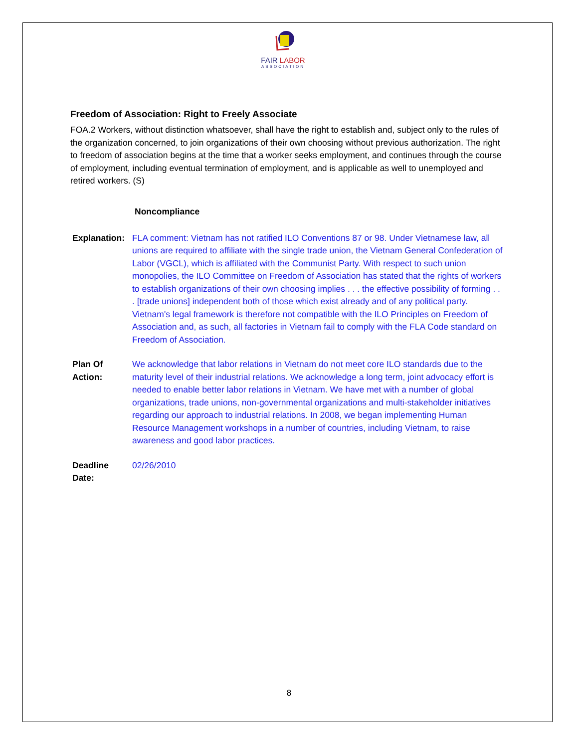FAIR LABOR
ASSOCIATION
Freedom of Association: Right to Freely Associate
FOA.2 Workers, without distinction whatsoever, shall have the right to establish and, subject only to the rules of the organization concerned, to join organizations of their own choosing without previous authorization. The right to freedom of association begins at the time that a worker seeks employment, and continues through the course of employment, including eventual termination of employment, and is applicable as well to unemployed and retired workers. (S)
Noncompliance
| Explanation: | FLA comment: Vietnam has not ratified ILO Conventions 87 or 98. Under Vietnamese law, all unions are required to affiliate with the single trade union, the Vietnam General Confederation of Labor (VGCL), which is affiliated with the Communist Party. With respect to such union monopolies, the ILO Committee on Freedom of Association has stated that the rights of workers to establish organizations of their own choosing implies . . . the effective possibility of forming . . . [trade unions] independent both of those which exist already and of any political party. Vietnam's legal framework is therefore not compatible with the ILO Principles on Freedom of Association and, as such, all factories in Vietnam fail to comply with the FLA Code standard on Freedom of Association. |
| Plan Of Action: | We acknowledge that labor relations in Vietnam do not meet core ILO standards due to the maturity level of their industrial relations. We acknowledge a long term, joint advocacy effort is needed to enable better labor relations in Vietnam. We have met with a number of global organizations, trade unions, non-governmental organizations and multi-stakeholder initiatives regarding our approach to industrial relations. In 2008, we began implementing Human Resource Management workshops in a number of countries, including Vietnam, to raise awareness and good labor practices. |
| Deadline Date: | 02/26/2010 |
8